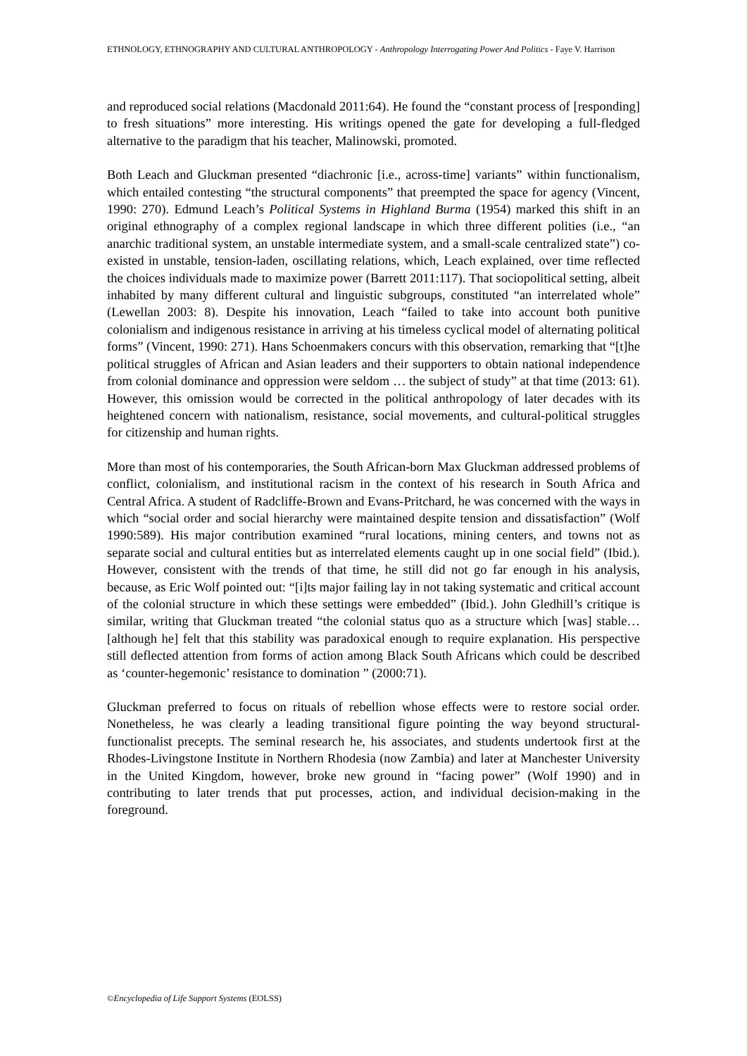ETHNOLOGY, ETHNOGRAPHY AND CULTURAL ANTHROPOLOGY - Anthropology Interrogating Power And Politics - Faye V. Harrison
and reproduced social relations (Macdonald 2011:64). He found the “constant process of [responding] to fresh situations” more interesting. His writings opened the gate for developing a full-fledged alternative to the paradigm that his teacher, Malinowski, promoted.
Both Leach and Gluckman presented “diachronic [i.e., across-time] variants” within functionalism, which entailed contesting “the structural components” that preempted the space for agency (Vincent, 1990: 270). Edmund Leach’s Political Systems in Highland Burma (1954) marked this shift in an original ethnography of a complex regional landscape in which three different polities (i.e., “an anarchic traditional system, an unstable intermediate system, and a small-scale centralized state”) co-existed in unstable, tension-laden, oscillating relations, which, Leach explained, over time reflected the choices individuals made to maximize power (Barrett 2011:117). That sociopolitical setting, albeit inhabited by many different cultural and linguistic subgroups, constituted “an interrelated whole” (Lewellan 2003: 8). Despite his innovation, Leach “failed to take into account both punitive colonialism and indigenous resistance in arriving at his timeless cyclical model of alternating political forms” (Vincent, 1990: 271). Hans Schoenmakers concurs with this observation, remarking that “[t]he political struggles of African and Asian leaders and their supporters to obtain national independence from colonial dominance and oppression were seldom … the subject of study” at that time (2013: 61). However, this omission would be corrected in the political anthropology of later decades with its heightened concern with nationalism, resistance, social movements, and cultural-political struggles for citizenship and human rights.
More than most of his contemporaries, the South African-born Max Gluckman addressed problems of conflict, colonialism, and institutional racism in the context of his research in South Africa and Central Africa. A student of Radcliffe-Brown and Evans-Pritchard, he was concerned with the ways in which “social order and social hierarchy were maintained despite tension and dissatisfaction” (Wolf 1990:589). His major contribution examined “rural locations, mining centers, and towns not as separate social and cultural entities but as interrelated elements caught up in one social field” (Ibid.). However, consistent with the trends of that time, he still did not go far enough in his analysis, because, as Eric Wolf pointed out: “[i]ts major failing lay in not taking systematic and critical account of the colonial structure in which these settings were embedded” (Ibid.). John Gledhill’s critique is similar, writing that Gluckman treated “the colonial status quo as a structure which [was] stable… [although he] felt that this stability was paradoxical enough to require explanation. His perspective still deflected attention from forms of action among Black South Africans which could be described as ‘counter-hegemonic’ resistance to domination ” (2000:71).
Gluckman preferred to focus on rituals of rebellion whose effects were to restore social order. Nonetheless, he was clearly a leading transitional figure pointing the way beyond structural-functionalist precepts. The seminal research he, his associates, and students undertook first at the Rhodes-Livingstone Institute in Northern Rhodesia (now Zambia) and later at Manchester University in the United Kingdom, however, broke new ground in “facing power” (Wolf 1990) and in contributing to later trends that put processes, action, and individual decision-making in the foreground.
©Encyclopedia of Life Support Systems (EOLSS)